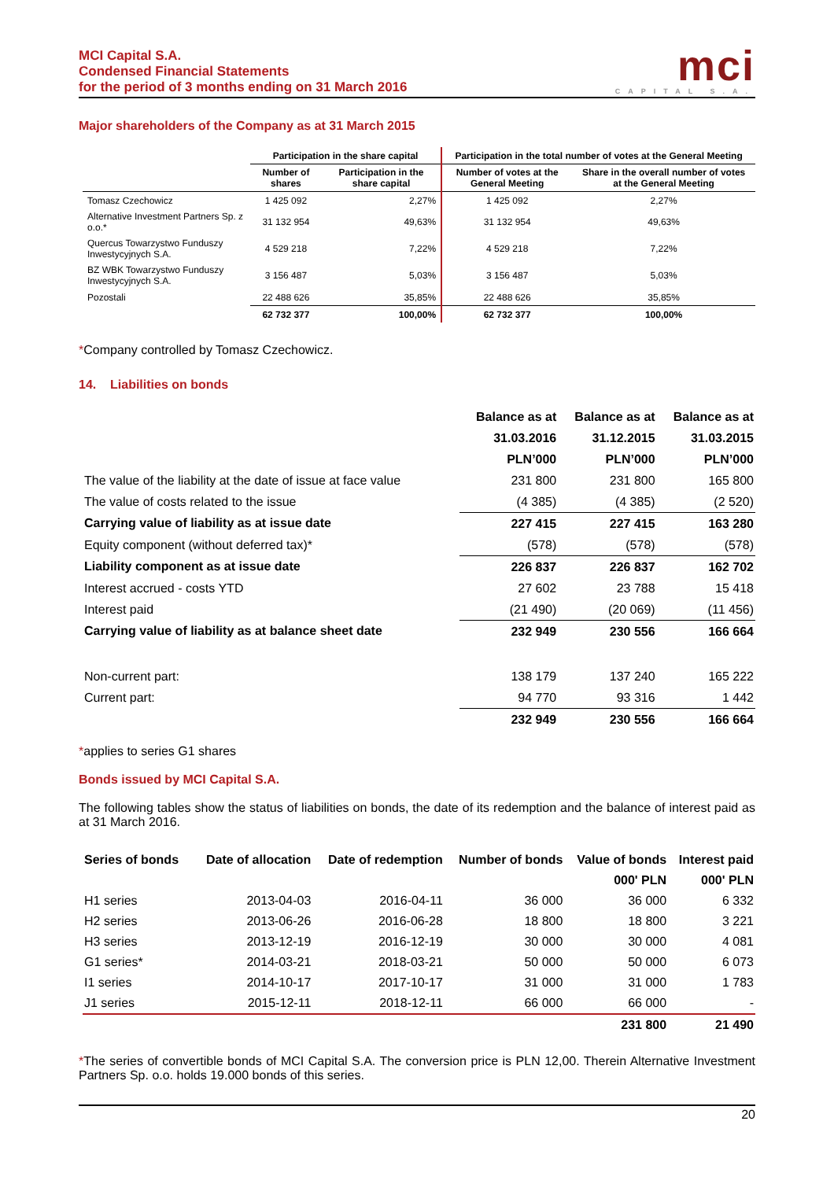MCI Capital S.A.
Condensed Financial Statements
for the period of 3 months ending on 31 March 2016
mci
CAPITAL S.A.
Major shareholders of the Company as at 31 March 2015
| | Participation in the share capital | | Participation in the total number of votes at the General Meeting | |
| --- | --- | --- | --- | --- |
| | Number of shares | Participation in the share capital | Number of votes at the General Meeting | Share in the overall number of votes at the General Meeting |
| Tomasz Czechowicz | 1 425 092 | 2,27% | 1 425 092 | 2,27% |
| Alternative Investment Partners Sp. z o.o.* | 31 132 954 | 49,63% | 31 132 954 | 49,63% |
| Quercus Towarzystwo Funduszy Inwestycyjnych S.A. | 4 529 218 | 7,22% | 4 529 218 | 7,22% |
| BZ WBK Towarzystwo Funduszy Inwestycyjnych S.A. | 3 156 487 | 5,03% | 3 156 487 | 5,03% |
| Pozostali | 22 488 626 | 35,85% | 22 488 626 | 35,85% |
| | 62 732 377 | 100,00% | 62 732 377 | 100,00% |
*Company controlled by Tomasz Czechowicz.
14. Liabilities on bonds
| | Balance as at | Balance as at | Balance as at |
| | 31.03.2016 | 31.12.2015 | 31.03.2015 |
| | PLN’000 | PLN’000 | PLN’000 |
| The value of the liability at the date of issue at face value | 231 800 | 231 800 | 165 800 |
| The value of costs related to the issue | (4 385) | (4 385) | (2 520) |
| Carrying value of liability as at issue date | 227 415 | 227 415 | 163 280 |
| Equity component (without deferred tax)* | (578) | (578) | (578) |
| Liability component as at issue date | 226 837 | 226 837 | 162 702 |
| Interest accrued - costs YTD | 27 602 | 23 788 | 15 418 |
| Interest paid | (21 490) | (20 069) | (11 456) |
| Carrying value of liability as at balance sheet date | 232 949 | 230 556 | 166 664 |
| Non-current part: | 138 179 | 137 240 | 165 222 |
| Current part: | 94 770 | 93 316 | 1 442 |
| | 232 949 | 230 556 | 166 664 |
*applies to series G1 shares
Bonds issued by MCI Capital S.A.
The following tables show the status of liabilities on bonds, the date of its redemption and the balance of interest paid as at 31 March 2016.
| Series of bonds | Date of allocation | Date of redemption | Number of bonds | Value of bonds | Interest paid |
| --- | --- | --- | --- | --- | --- |
| | | | | 000' PLN | 000' PLN |
| H1 series | 2013-04-03 | 2016-04-11 | 36 000 | 36 000 | 6 332 |
| H2 series | 2013-06-26 | 2016-06-28 | 18 800 | 18 800 | 3 221 |
| H3 series | 2013-12-19 | 2016-12-19 | 30 000 | 30 000 | 4 081 |
| G1 series* | 2014-03-21 | 2018-03-21 | 50 000 | 50 000 | 6 073 |
| I1 series | 2014-10-17 | 2017-10-17 | 31 000 | 31 000 | 1 783 |
| J1 series | 2015-12-11 | 2018-12-11 | 66 000 | 66 000 | - |
| | | | | 231 800 | 21 490 |
*The series of convertible bonds of MCI Capital S.A. The conversion price is PLN 12,00. Therein Alternative Investment Partners Sp. o.o. holds 19.000 bonds of this series.
20